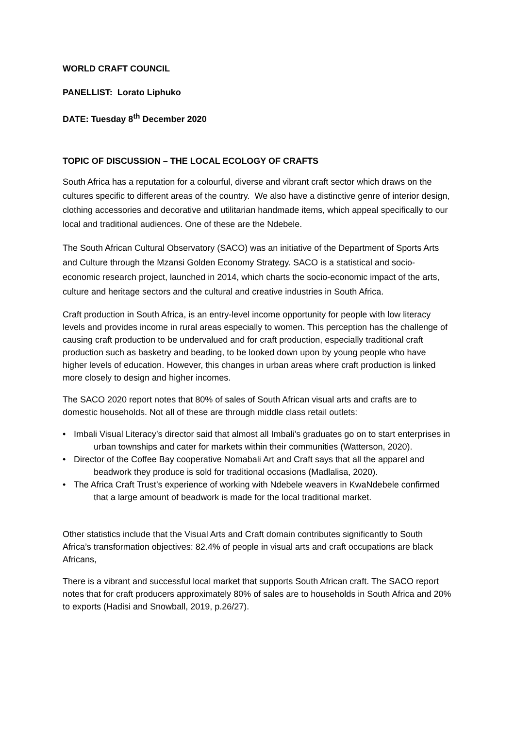WORLD CRAFT COUNCIL
PANELLIST: Lorato Liphuko
DATE: Tuesday 8<sup>th</sup> December 2020
TOPIC OF DISCUSSION – THE LOCAL ECOLOGY OF CRAFTS
South Africa has a reputation for a colourful, diverse and vibrant craft sector which draws on the cultures specific to different areas of the country. We also have a distinctive genre of interior design, clothing accessories and decorative and utilitarian handmade items, which appeal specifically to our local and traditional audiences. One of these are the Ndebele.
The South African Cultural Observatory (SACO) was an initiative of the Department of Sports Arts and Culture through the Mzansi Golden Economy Strategy. SACO is a statistical and socio-economic research project, launched in 2014, which charts the socio-economic impact of the arts, culture and heritage sectors and the cultural and creative industries in South Africa.
Craft production in South Africa, is an entry-level income opportunity for people with low literacy levels and provides income in rural areas especially to women. This perception has the challenge of causing craft production to be undervalued and for craft production, especially traditional craft production such as basketry and beading, to be looked down upon by young people who have higher levels of education. However, this changes in urban areas where craft production is linked more closely to design and higher incomes.
The SACO 2020 report notes that 80% of sales of South African visual arts and crafts are to domestic households. Not all of these are through middle class retail outlets:
• Imbali Visual Literacy’s director said that almost all Imbali’s graduates go on to start enterprises in urban townships and cater for markets within their communities (Watterson, 2020).
• Director of the Coffee Bay cooperative Nomabali Art and Craft says that all the apparel and beadwork they produce is sold for traditional occasions (Madlalisa, 2020).
• The Africa Craft Trust’s experience of working with Ndebele weavers in KwaNdebele confirmed that a large amount of beadwork is made for the local traditional market.
Other statistics include that the Visual Arts and Craft domain contributes significantly to South Africa’s transformation objectives: 82.4% of people in visual arts and craft occupations are black Africans,
There is a vibrant and successful local market that supports South African craft. The SACO report notes that for craft producers approximately 80% of sales are to households in South Africa and 20% to exports (Hadisi and Snowball, 2019, p.26/27).